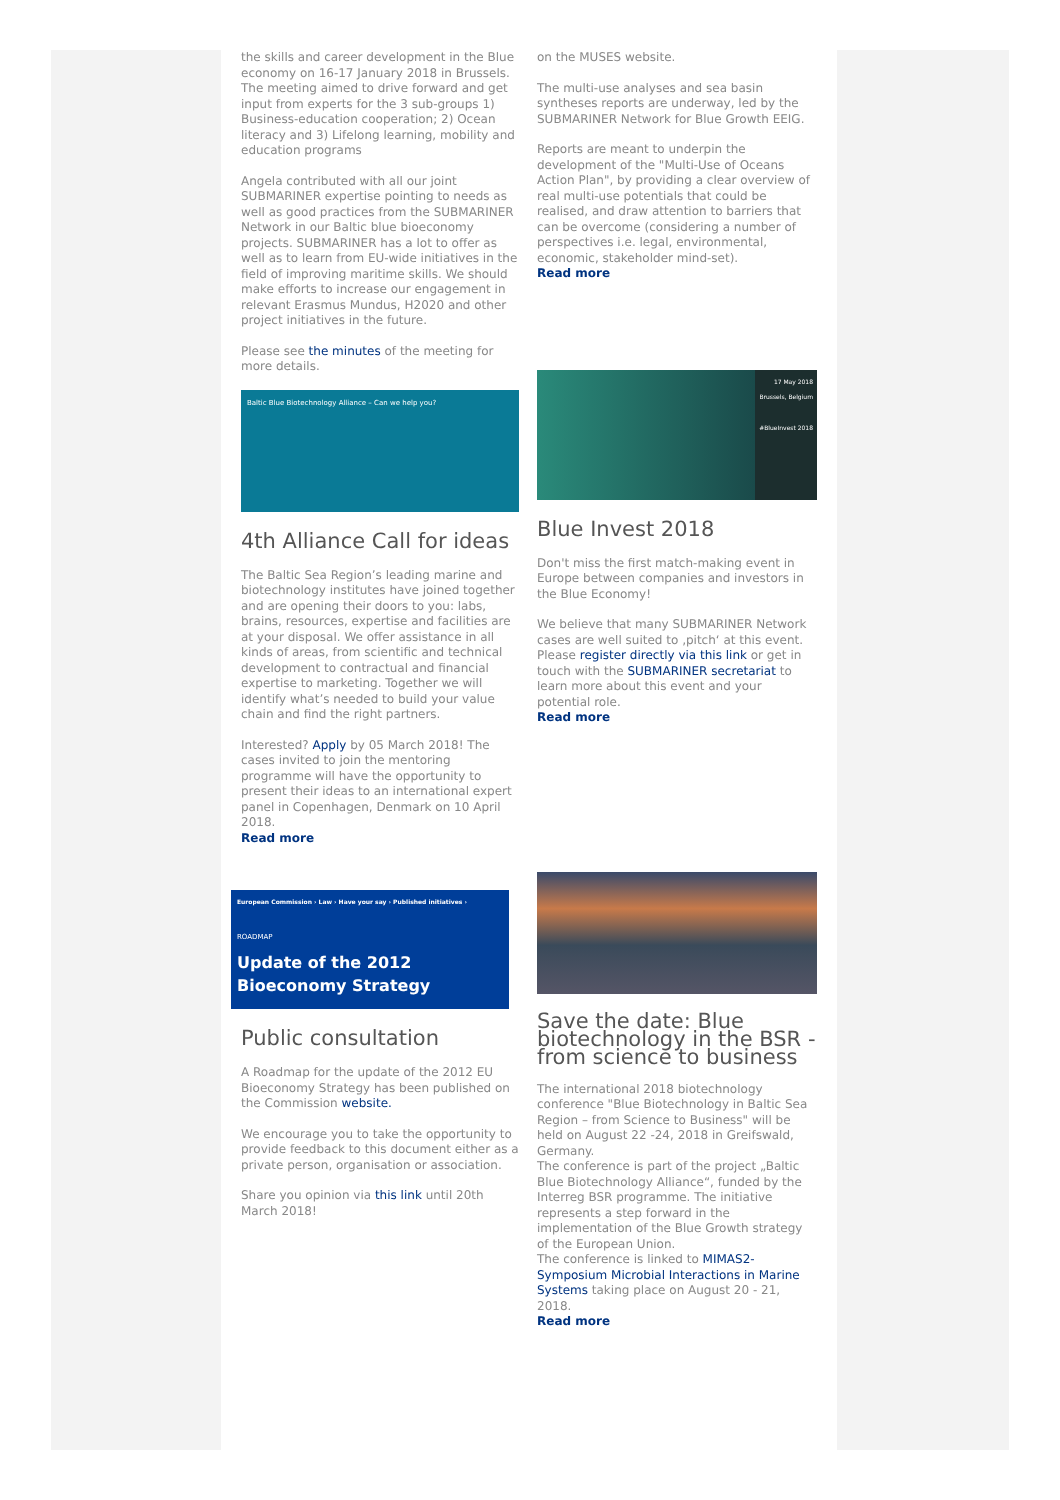the skills and career development in the Blue economy on 16-17 January 2018 in Brussels. The meeting aimed to drive forward and get input from experts for the 3 sub-groups 1) Business-education cooperation; 2) Ocean literacy and 3) Lifelong learning, mobility and education programs
Angela contributed with all our joint SUBMARINER expertise pointing to needs as well as good practices from the SUBMARINER Network in our Baltic blue bioeconomy projects. SUBMARINER has a lot to offer as well as to learn from EU-wide initiatives in the field of improving maritime skills. We should make efforts to increase our engagement in relevant Erasmus Mundus, H2020 and other project initiatives in the future.
Please see the minutes of the meeting for more details.
Baltic Blue Biotechnology Alliance – Can we help you?
4th Alliance Call for ideas
The Baltic Sea Region’s leading marine and biotechnology institutes have joined together and are opening their doors to you: labs, brains, resources, expertise and facilities are at your disposal. We offer assistance in all kinds of areas, from scientific and technical development to contractual and financial expertise to marketing. Together we will identify what’s needed to build your value chain and find the right partners.
Interested? Apply by 05 March 2018! The cases invited to join the mentoring programme will have the opportunity to present their ideas to an international expert panel in Copenhagen, Denmark on 10 April 2018.
Read more
European Commission › Law › Have your say › Published initiatives ›
ROADMAP
Update of the 2012 Bioeconomy Strategy
Public consultation
A Roadmap for the update of the 2012 EU Bioeconomy Strategy has been published on the Commission website.
We encourage you to take the opportunity to provide feedback to this document either as a private person, organisation or association.
Share you opinion via this link until 20th March 2018!
on the MUSES website.
The multi-use analyses and sea basin syntheses reports are underway, led by the SUBMARINER Network for Blue Growth EEIG.
Reports are meant to underpin the development of the "Multi-Use of Oceans Action Plan", by providing a clear overview of real multi-use potentials that could be realised, and draw attention to barriers that can be overcome (considering a number of perspectives i.e. legal, environmental, economic, stakeholder mind-set).
Read more
17 May 2018
Brussels, Belgium
#BlueInvest 2018
Blue Invest 2018
Don't miss the first match-making event in Europe between companies and investors in the Blue Economy!
We believe that many SUBMARINER Network cases are well suited to ‚pitch‘ at this event. Please register directly via this link or get in touch with the SUBMARINER secretariat to learn more about this event and your potential role.
Read more
Save the date: Blue biotechnology in the BSR - from science to business
The international 2018 biotechnology conference "Blue Biotechnology in Baltic Sea Region – from Science to Business" will be held on August 22 -24, 2018 in Greifswald, Germany.
The conference is part of the project „Baltic Blue Biotechnology Alliance“, funded by the Interreg BSR programme. The initiative represents a step forward in the implementation of the Blue Growth strategy of the European Union.
The conference is linked to MIMAS2-Symposium Microbial Interactions in Marine Systems taking place on August 20 - 21, 2018.
Read more